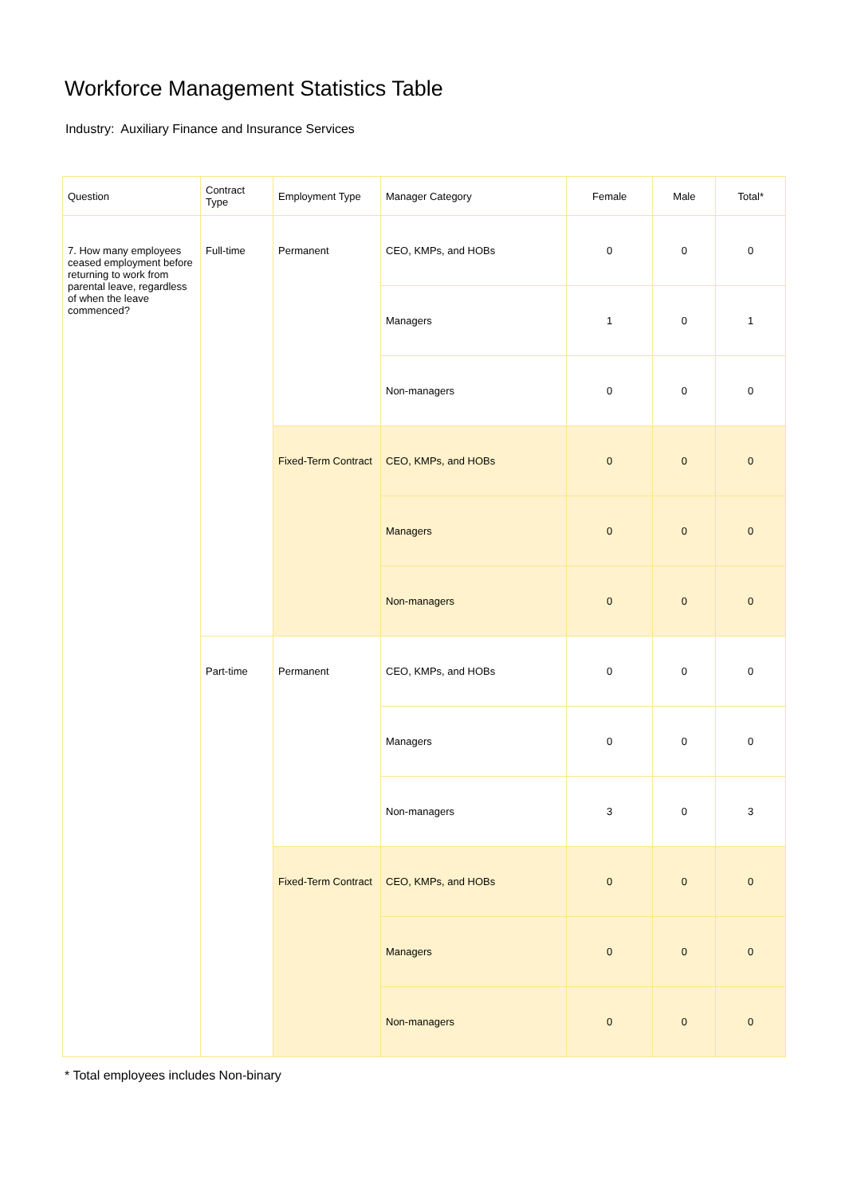Workforce Management Statistics Table
Industry: Auxiliary Finance and Insurance Services
| Question | Contract Type | Employment Type | Manager Category | Female | Male | Total* |
| --- | --- | --- | --- | --- | --- | --- |
| 7. How many employees ceased employment before returning to work from parental leave, regardless of when the leave commenced? | Full-time | Permanent | CEO, KMPs, and HOBs | 0 | 0 | 0 |
| | | | Managers | 1 | 0 | 1 |
| | | | Non-managers | 0 | 0 | 0 |
| | | Fixed-Term Contract | CEO, KMPs, and HOBs | 0 | 0 | 0 |
| | | | Managers | 0 | 0 | 0 |
| | | | Non-managers | 0 | 0 | 0 |
| | Part-time | Permanent | CEO, KMPs, and HOBs | 0 | 0 | 0 |
| | | | Managers | 0 | 0 | 0 |
| | | | Non-managers | 3 | 0 | 3 |
| | | Fixed-Term Contract | CEO, KMPs, and HOBs | 0 | 0 | 0 |
| | | | Managers | 0 | 0 | 0 |
| | | | Non-managers | 0 | 0 | 0 |
* Total employees includes Non-binary